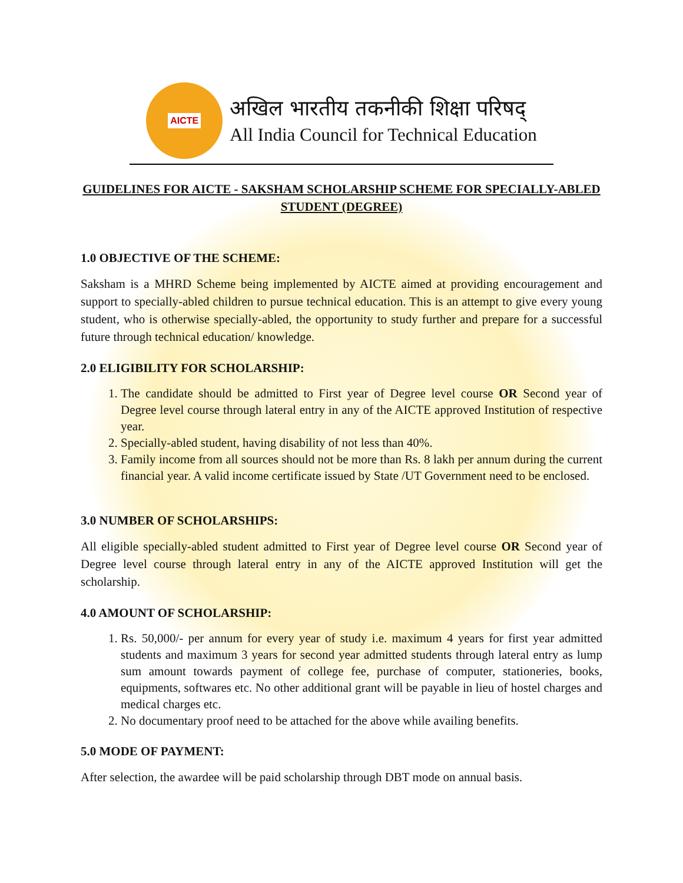AICTE
अखिल भारतीय तकनीकी शिक्षा परिषद्
All India Council for Technical Education
GUIDELINES FOR AICTE - SAKSHAM SCHOLARSHIP SCHEME FOR SPECIALLY-ABLED STUDENT (DEGREE)
1.0 OBJECTIVE OF THE SCHEME:
Saksham is a MHRD Scheme being implemented by AICTE aimed at providing encouragement and support to specially-abled children to pursue technical education. This is an attempt to give every young student, who is otherwise specially-abled, the opportunity to study further and prepare for a successful future through technical education/ knowledge.
2.0 ELIGIBILITY FOR SCHOLARSHIP:
1. The candidate should be admitted to First year of Degree level course OR Second year of Degree level course through lateral entry in any of the AICTE approved Institution of respective year.
2. Specially-abled student, having disability of not less than 40%.
3. Family income from all sources should not be more than Rs. 8 lakh per annum during the current financial year. A valid income certificate issued by State /UT Government need to be enclosed.
3.0 NUMBER OF SCHOLARSHIPS:
All eligible specially-abled student admitted to First year of Degree level course OR Second year of Degree level course through lateral entry in any of the AICTE approved Institution will get the scholarship.
4.0 AMOUNT OF SCHOLARSHIP:
1. Rs. 50,000/- per annum for every year of study i.e. maximum 4 years for first year admitted students and maximum 3 years for second year admitted students through lateral entry as lump sum amount towards payment of college fee, purchase of computer, stationeries, books, equipments, softwares etc. No other additional grant will be payable in lieu of hostel charges and medical charges etc.
2. No documentary proof need to be attached for the above while availing benefits.
5.0 MODE OF PAYMENT:
After selection, the awardee will be paid scholarship through DBT mode on annual basis.